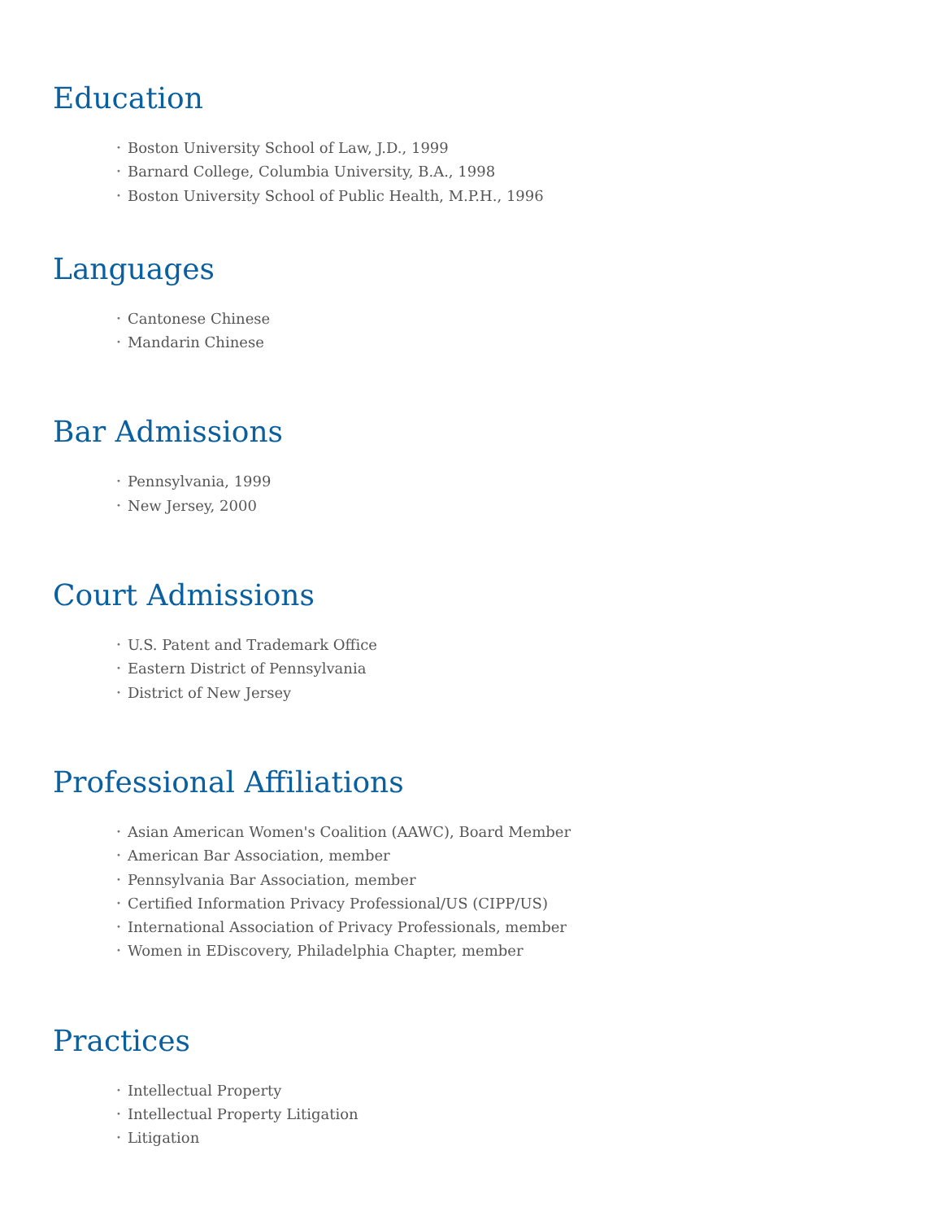Education
• Boston University School of Law, J.D., 1999
• Barnard College, Columbia University, B.A., 1998
• Boston University School of Public Health, M.P.H., 1996
Languages
• Cantonese Chinese
• Mandarin Chinese
Bar Admissions
• Pennsylvania, 1999
• New Jersey, 2000
Court Admissions
• U.S. Patent and Trademark Office
• Eastern District of Pennsylvania
• District of New Jersey
Professional Affiliations
• Asian American Women's Coalition (AAWC), Board Member
• American Bar Association, member
• Pennsylvania Bar Association, member
• Certified Information Privacy Professional/US (CIPP/US)
• International Association of Privacy Professionals, member
• Women in EDiscovery, Philadelphia Chapter, member
Practices
• Intellectual Property
• Intellectual Property Litigation
• Litigation